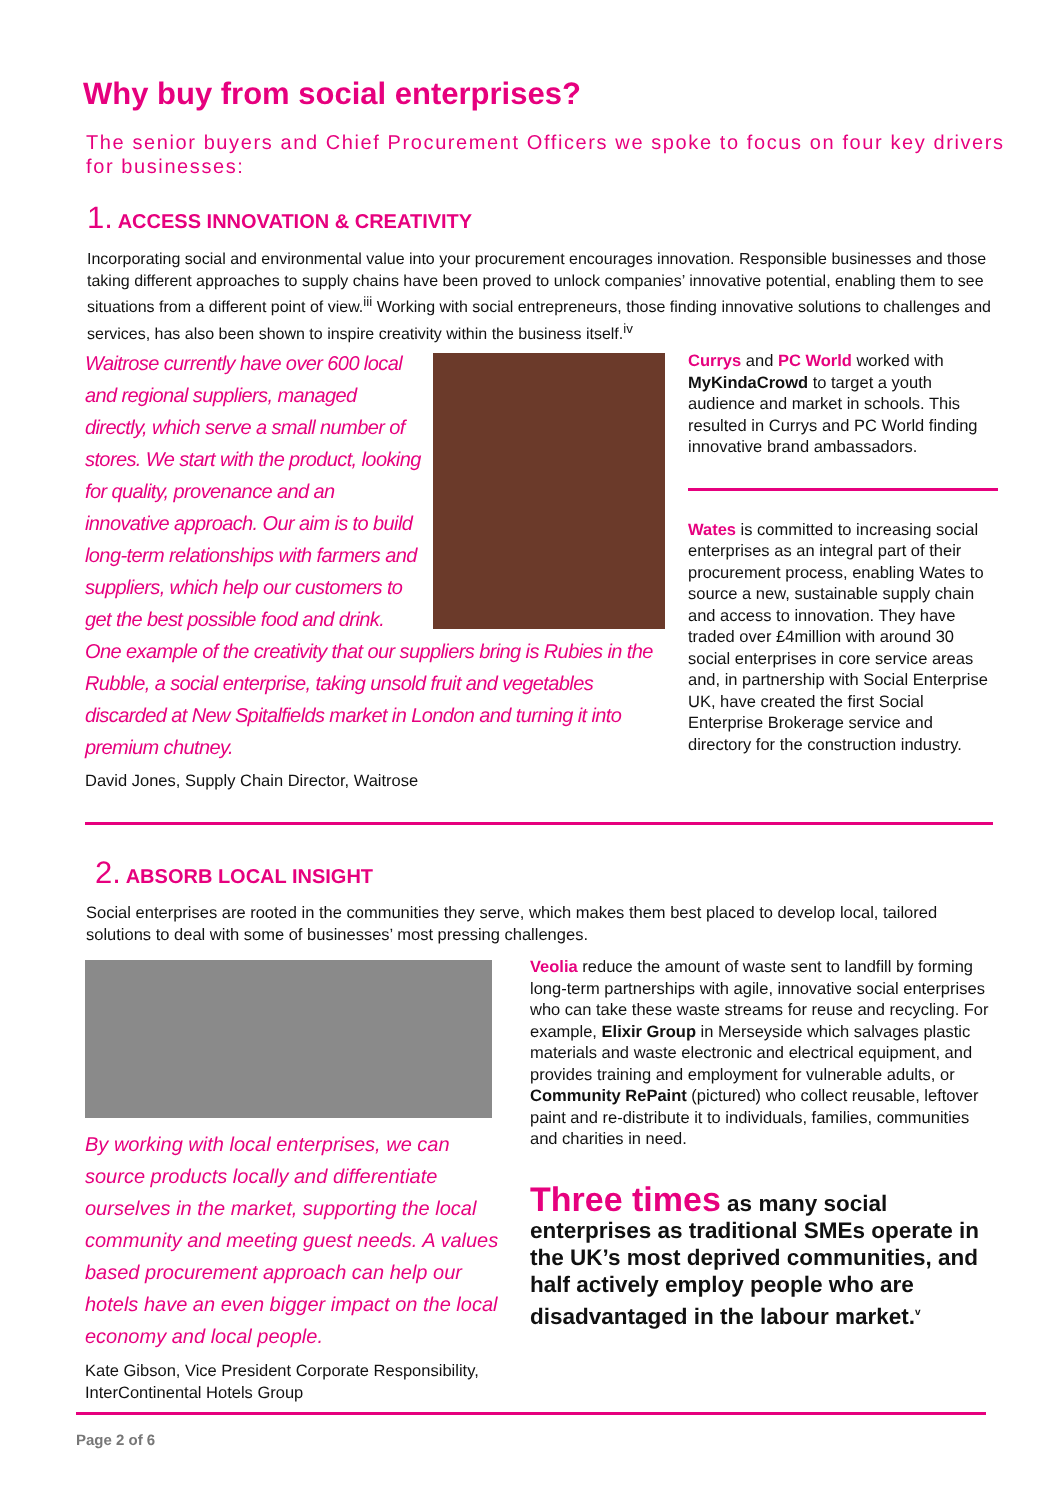Why buy from social enterprises?
The senior buyers and Chief Procurement Officers we spoke to focus on four key drivers for businesses:
1. ACCESS INNOVATION & CREATIVITY
Incorporating social and environmental value into your procurement encourages innovation. Responsible businesses and those taking different approaches to supply chains have been proved to unlock companies’ innovative potential, enabling them to see situations from a different point of view.<sup>iii</sup> Working with social entrepreneurs, those finding innovative solutions to challenges and services, has also been shown to inspire creativity within the business itself.<sup>iv</sup>
Waitrose currently have over 600 local and regional suppliers, managed directly, which serve a small number of stores. We start with the product, looking for quality, provenance and an innovative approach. Our aim is to build long-term relationships with farmers and suppliers, which help our customers to get the best possible food and drink. One example of the creativity that our suppliers bring is Rubies in the Rubble, a social enterprise, taking unsold fruit and vegetables discarded at New Spitalfields market in London and turning it into premium chutney.
David Jones, Supply Chain Director, Waitrose
Currys and PC World worked with MyKindaCrowd to target a youth audience and market in schools. This resulted in Currys and PC World finding innovative brand ambassadors.
Wates is committed to increasing social enterprises as an integral part of their procurement process, enabling Wates to source a new, sustainable supply chain and access to innovation. They have traded over £4million with around 30 social enterprises in core service areas and, in partnership with Social Enterprise UK, have created the first Social Enterprise Brokerage service and directory for the construction industry.
2. ABSORB LOCAL INSIGHT
Social enterprises are rooted in the communities they serve, which makes them best placed to develop local, tailored solutions to deal with some of businesses’ most pressing challenges.
By working with local enterprises, we can source products locally and differentiate ourselves in the market, supporting the local community and meeting guest needs. A values based procurement approach can help our hotels have an even bigger impact on the local economy and local people.
Kate Gibson, Vice President Corporate Responsibility, InterContinental Hotels Group
Veolia reduce the amount of waste sent to landfill by forming long-term partnerships with agile, innovative social enterprises who can take these waste streams for reuse and recycling. For example, Elixir Group in Merseyside which salvages plastic materials and waste electronic and electrical equipment, and provides training and employment for vulnerable adults, or Community RePaint (pictured) who collect reusable, leftover paint and re-distribute it to individuals, families, communities and charities in need.
Three times as many social enterprises as traditional SMEs operate in the UK’s most deprived communities, and half actively employ people who are disadvantaged in the labour market.<sup>v</sup>
Page 2 of 6